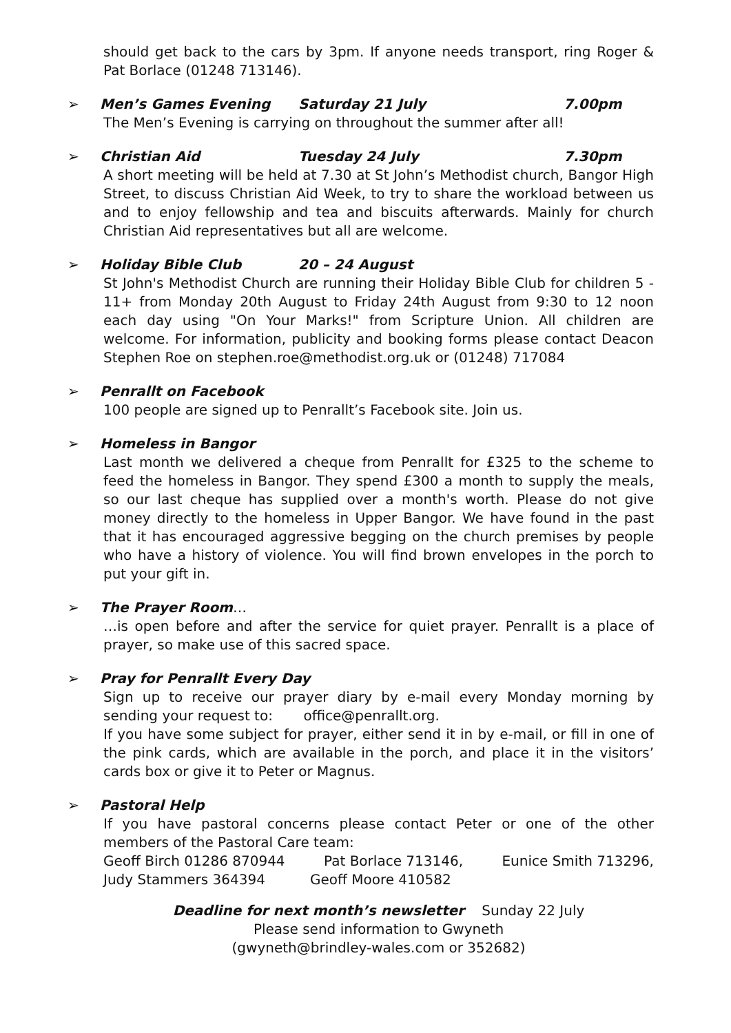should get back to the cars by 3pm. If anyone needs transport, ring Roger & Pat Borlace (01248 713146).
➢
Men’s Games Evening Saturday 21 July 7.00pm
The Men’s Evening is carrying on throughout the summer after all!
➢
Christian Aid Tuesday 24 July 7.30pm
A short meeting will be held at 7.30 at St John’s Methodist church, Bangor High Street, to discuss Christian Aid Week, to try to share the workload between us and to enjoy fellowship and tea and biscuits afterwards. Mainly for church Christian Aid representatives but all are welcome.
➢
Holiday Bible Club 20 – 24 August
St John's Methodist Church are running their Holiday Bible Club for children 5 - 11+ from Monday 20th August to Friday 24th August from 9:30 to 12 noon each day using "On Your Marks!" from Scripture Union. All children are welcome. For information, publicity and booking forms please contact Deacon Stephen Roe on stephen.roe@methodist.org.uk or (01248) 717084
➢
Penrallt on Facebook
100 people are signed up to Penrallt’s Facebook site. Join us.
➢
Homeless in Bangor
Last month we delivered a cheque from Penrallt for £325 to the scheme to feed the homeless in Bangor. They spend £300 a month to supply the meals, so our last cheque has supplied over a month's worth. Please do not give money directly to the homeless in Upper Bangor. We have found in the past that it has encouraged aggressive begging on the church premises by people who have a history of violence. You will find brown envelopes in the porch to put your gift in.
➢
The Prayer Room …
…is open before and after the service for quiet prayer. Penrallt is a place of prayer, so make use of this sacred space.
➢
Pray for Penrallt Every Day
Sign up to receive our prayer diary by e-mail every Monday morning by sending your request to: office@penrallt.org.
If you have some subject for prayer, either send it in by e-mail, or fill in one of the pink cards, which are available in the porch, and place it in the visitors’ cards box or give it to Peter or Magnus.
➢
Pastoral Help
If you have pastoral concerns please contact Peter or one of the other members of the Pastoral Care team:
Geoff Birch 01286 870944 Pat Borlace 713146, Eunice Smith 713296,
Judy Stammers 364394 Geoff Moore 410582
Deadline for next month’s newsletter Sunday 22 July
Please send information to Gwyneth
(gwyneth@brindley-wales.com or 352682)